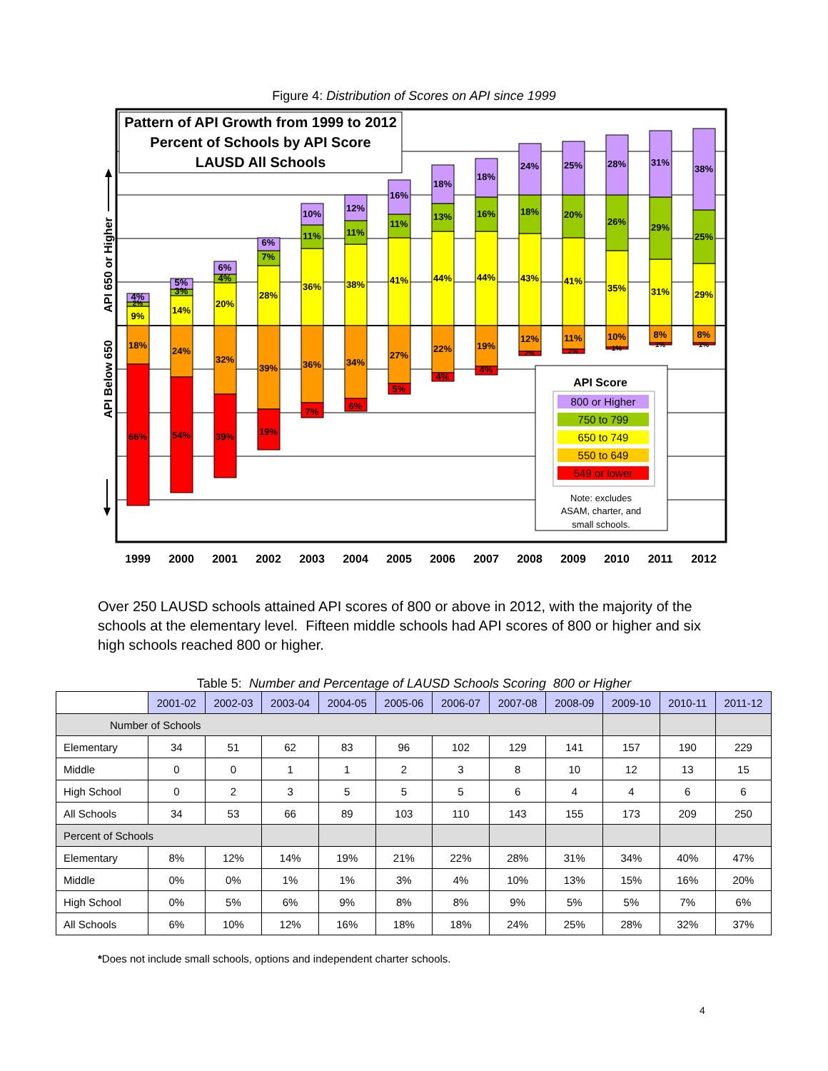Figure 4: Distribution of Scores on API since 1999
9%
2%
4%
18%
66%
14%
3%
5%
24%
54%
20%
4%
6%
32%
39%
28%
7%
6%
39%
19%
36%
11%
10%
36%
7%
38%
11%
12%
34%
6%
41%
11%
16%
27%
5%
44%
13%
18%
22%
4%
44%
16%
18%
19%
4%
43%
18%
24%
12%
2%
41%
20%
25%
11%
2%
35%
26%
28%
10%
1%
31%
29%
31%
8%
1%
29%
25%
38%
8%
1%
Pattern of API Growth from 1999 to 2012
Percent of Schools by API Score
LAUSD All Schools
API 650 or Higher
API Below 650
API Score
800 or Higher
750 to 799
650 to 749
550 to 649
549 or lower
Note: excludes
ASAM, charter, and
small schools.
1999
2000
2001
2002
2003
2004
2005
2006
2007
2008
2009
2010
2011
2012
Over 250 LAUSD schools attained API scores of 800 or above in 2012, with the majority of the schools at the elementary level. Fifteen middle schools had API scores of 800 or higher and six high schools reached 800 or higher.
Table 5: Number and Percentage of LAUSD Schools Scoring 800 or Higher
| | 2001-02 | 2002-03 | 2003-04 | 2004-05 | 2005-06 | 2006-07 | 2007-08 | 2008-09 | 2009-10 | 2010-11 | 2011-12 |
| --- | --- | --- | --- | --- | --- | --- | --- | --- | --- | --- | --- |
| Number of Schools | | | | | | | | | | | |
| Elementary | 34 | 51 | 62 | 83 | 96 | 102 | 129 | 141 | 157 | 190 | 229 |
| Middle | 0 | 0 | 1 | 1 | 2 | 3 | 8 | 10 | 12 | 13 | 15 |
| High School | 0 | 2 | 3 | 5 | 5 | 5 | 6 | 4 | 4 | 6 | 6 |
| All Schools | 34 | 53 | 66 | 89 | 103 | 110 | 143 | 155 | 173 | 209 | 250 |
| Percent of Schools | | | | | | | | | | | |
| Elementary | 8% | 12% | 14% | 19% | 21% | 22% | 28% | 31% | 34% | 40% | 47% |
| Middle | 0% | 0% | 1% | 1% | 3% | 4% | 10% | 13% | 15% | 16% | 20% |
| High School | 0% | 5% | 6% | 9% | 8% | 8% | 9% | 5% | 5% | 7% | 6% |
| All Schools | 6% | 10% | 12% | 16% | 18% | 18% | 24% | 25% | 28% | 32% | 37% |
*Does not include small schools, options and independent charter schools.
4